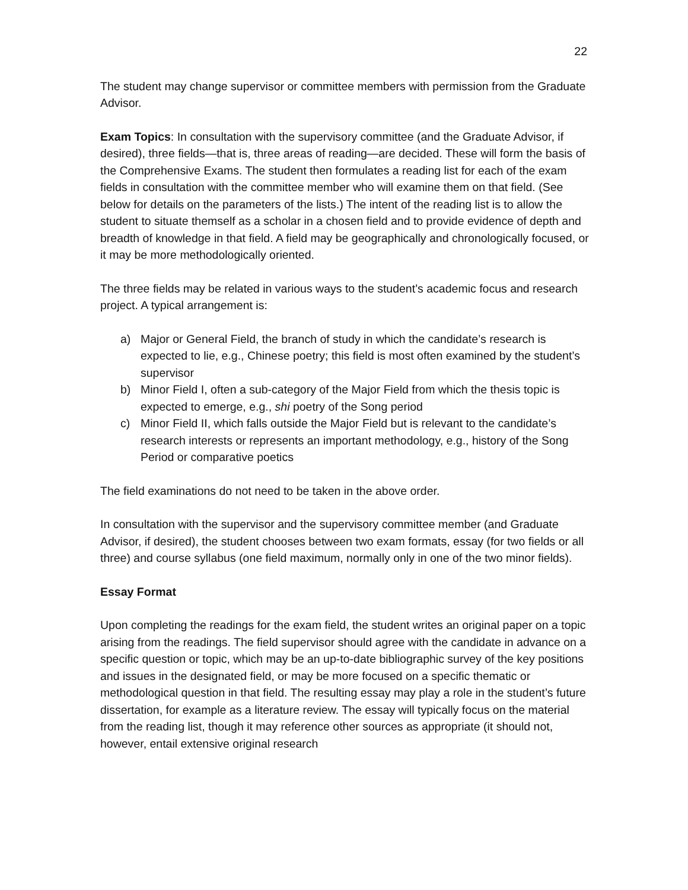22
The student may change supervisor or committee members with permission from the Graduate Advisor.
Exam Topics: In consultation with the supervisory committee (and the Graduate Advisor, if desired), three fields—that is, three areas of reading—are decided. These will form the basis of the Comprehensive Exams. The student then formulates a reading list for each of the exam fields in consultation with the committee member who will examine them on that field. (See below for details on the parameters of the lists.) The intent of the reading list is to allow the student to situate themself as a scholar in a chosen field and to provide evidence of depth and breadth of knowledge in that field. A field may be geographically and chronologically focused, or it may be more methodologically oriented.
The three fields may be related in various ways to the student’s academic focus and research project. A typical arrangement is:
a) Major or General Field, the branch of study in which the candidate’s research is expected to lie, e.g., Chinese poetry; this field is most often examined by the student’s supervisor
b) Minor Field I, often a sub-category of the Major Field from which the thesis topic is expected to emerge, e.g., shi poetry of the Song period
c) Minor Field II, which falls outside the Major Field but is relevant to the candidate’s research interests or represents an important methodology, e.g., history of the Song Period or comparative poetics
The field examinations do not need to be taken in the above order.
In consultation with the supervisor and the supervisory committee member (and Graduate Advisor, if desired), the student chooses between two exam formats, essay (for two fields or all three) and course syllabus (one field maximum, normally only in one of the two minor fields).
Essay Format
Upon completing the readings for the exam field, the student writes an original paper on a topic arising from the readings. The field supervisor should agree with the candidate in advance on a specific question or topic, which may be an up-to-date bibliographic survey of the key positions and issues in the designated field, or may be more focused on a specific thematic or methodological question in that field. The resulting essay may play a role in the student’s future dissertation, for example as a literature review. The essay will typically focus on the material from the reading list, though it may reference other sources as appropriate (it should not, however, entail extensive original research